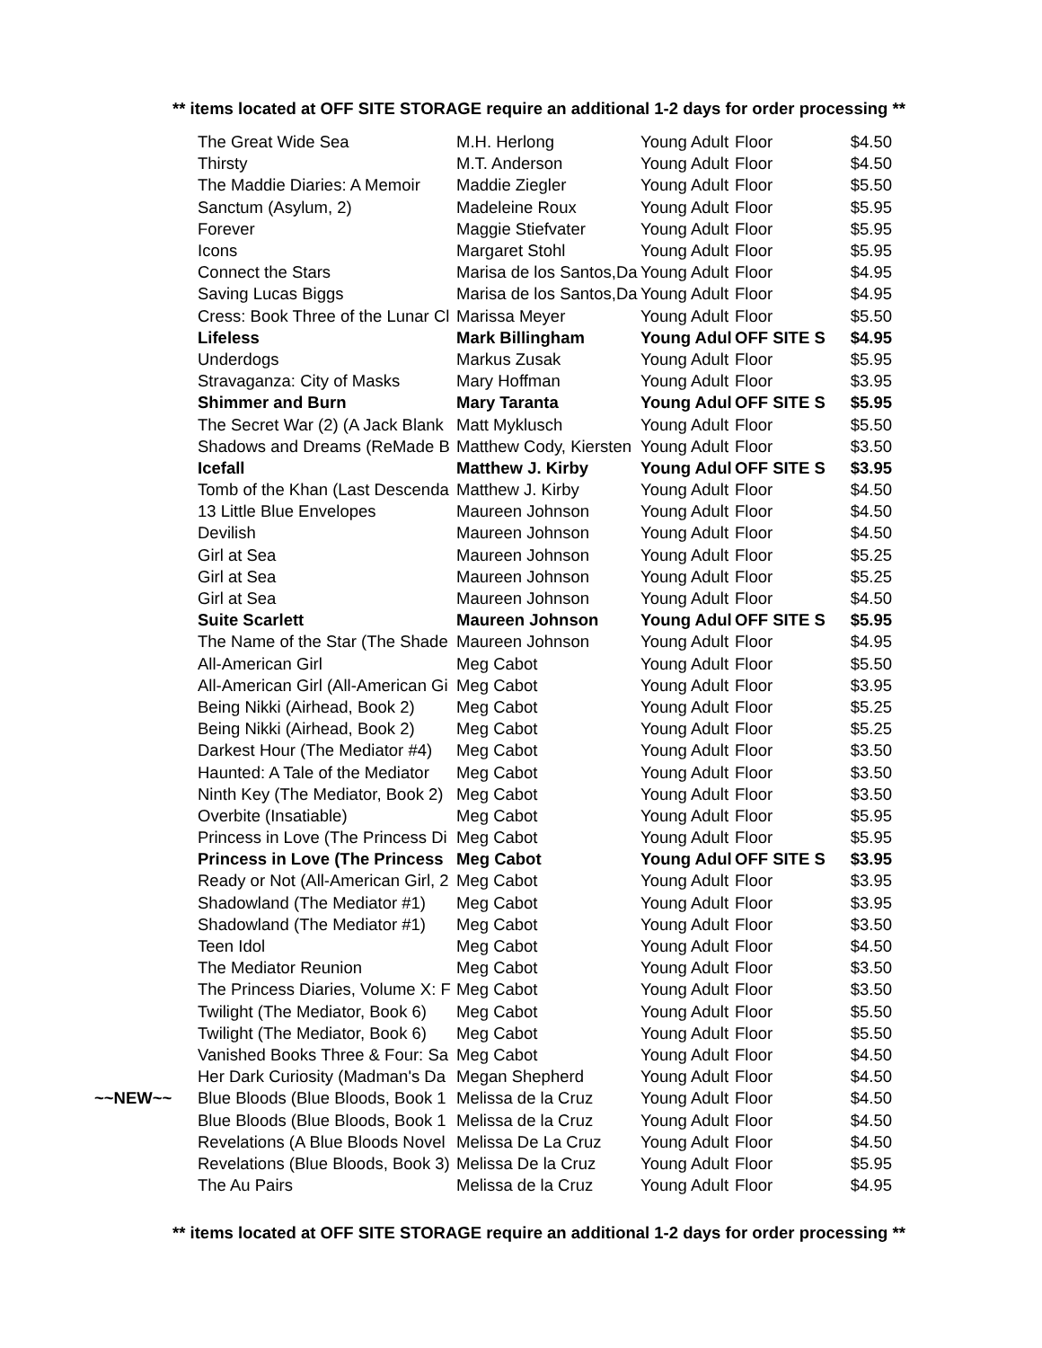** items located at OFF SITE STORAGE require an additional 1-2 days for order processing **
| | The Great Wide Sea | M.H. Herlong | Young Adult | Floor | $4.50 |
| | Thirsty | M.T. Anderson | Young Adult | Floor | $4.50 |
| | The Maddie Diaries: A Memoir | Maddie Ziegler | Young Adult | Floor | $5.50 |
| | Sanctum (Asylum, 2) | Madeleine Roux | Young Adult | Floor | $5.95 |
| | Forever | Maggie Stiefvater | Young Adult | Floor | $5.95 |
| | Icons | Margaret Stohl | Young Adult | Floor | $5.95 |
| | Connect the Stars | Marisa de los Santos,Da | Young Adult | Floor | $4.95 |
| | Saving Lucas Biggs | Marisa de los Santos,Da | Young Adult | Floor | $4.95 |
| | Cress: Book Three of the Lunar Cl | Marissa Meyer | Young Adult | Floor | $5.50 |
| | Lifeless | Mark Billingham | Young Adul | OFF SITE S | $4.95 |
| | Underdogs | Markus Zusak | Young Adult | Floor | $5.95 |
| | Stravaganza: City of Masks | Mary Hoffman | Young Adult | Floor | $3.95 |
| | Shimmer and Burn | Mary Taranta | Young Adul | OFF SITE S | $5.95 |
| | The Secret War (2) (A Jack Blank | Matt Myklusch | Young Adult | Floor | $5.50 |
| | Shadows and Dreams (ReMade B | Matthew Cody, Kiersten | Young Adult | Floor | $3.50 |
| | Icefall | Matthew J. Kirby | Young Adul | OFF SITE S | $3.95 |
| | Tomb of the Khan (Last Descenda | Matthew J. Kirby | Young Adult | Floor | $4.50 |
| | 13 Little Blue Envelopes | Maureen Johnson | Young Adult | Floor | $4.50 |
| | Devilish | Maureen Johnson | Young Adult | Floor | $4.50 |
| | Girl at Sea | Maureen Johnson | Young Adult | Floor | $5.25 |
| | Girl at Sea | Maureen Johnson | Young Adult | Floor | $5.25 |
| | Girl at Sea | Maureen Johnson | Young Adult | Floor | $4.50 |
| | Suite Scarlett | Maureen Johnson | Young Adul | OFF SITE S | $5.95 |
| | The Name of the Star (The Shade | Maureen Johnson | Young Adult | Floor | $4.95 |
| | All-American Girl | Meg Cabot | Young Adult | Floor | $5.50 |
| | All-American Girl (All-American Gi | Meg Cabot | Young Adult | Floor | $3.95 |
| | Being Nikki (Airhead, Book 2) | Meg Cabot | Young Adult | Floor | $5.25 |
| | Being Nikki (Airhead, Book 2) | Meg Cabot | Young Adult | Floor | $5.25 |
| | Darkest Hour (The Mediator #4) | Meg Cabot | Young Adult | Floor | $3.50 |
| | Haunted: A Tale of the Mediator | Meg Cabot | Young Adult | Floor | $3.50 |
| | Ninth Key (The Mediator, Book 2) | Meg Cabot | Young Adult | Floor | $3.50 |
| | Overbite (Insatiable) | Meg Cabot | Young Adult | Floor | $5.95 |
| | Princess in Love (The Princess Di | Meg Cabot | Young Adult | Floor | $5.95 |
| | Princess in Love (The Princess | Meg Cabot | Young Adul | OFF SITE S | $3.95 |
| | Ready or Not (All-American Girl, 2 | Meg Cabot | Young Adult | Floor | $3.95 |
| | Shadowland (The Mediator #1) | Meg Cabot | Young Adult | Floor | $3.95 |
| | Shadowland (The Mediator #1) | Meg Cabot | Young Adult | Floor | $3.50 |
| | Teen Idol | Meg Cabot | Young Adult | Floor | $4.50 |
| | The Mediator Reunion | Meg Cabot | Young Adult | Floor | $3.50 |
| | The Princess Diaries, Volume X: F | Meg Cabot | Young Adult | Floor | $3.50 |
| | Twilight (The Mediator, Book 6) | Meg Cabot | Young Adult | Floor | $5.50 |
| | Twilight (The Mediator, Book 6) | Meg Cabot | Young Adult | Floor | $5.50 |
| | Vanished Books Three & Four: Sa | Meg Cabot | Young Adult | Floor | $4.50 |
| | Her Dark Curiosity (Madman's Da | Megan Shepherd | Young Adult | Floor | $4.50 |
| ~~NEW~~ | Blue Bloods (Blue Bloods, Book 1 | Melissa de la Cruz | Young Adult | Floor | $4.50 |
| | Blue Bloods (Blue Bloods, Book 1 | Melissa de la Cruz | Young Adult | Floor | $4.50 |
| | Revelations (A Blue Bloods Novel | Melissa De La Cruz | Young Adult | Floor | $4.50 |
| | Revelations (Blue Bloods, Book 3) | Melissa De la Cruz | Young Adult | Floor | $5.95 |
| | The Au Pairs | Melissa de la Cruz | Young Adult | Floor | $4.95 |
** items located at OFF SITE STORAGE require an additional 1-2 days for order processing **